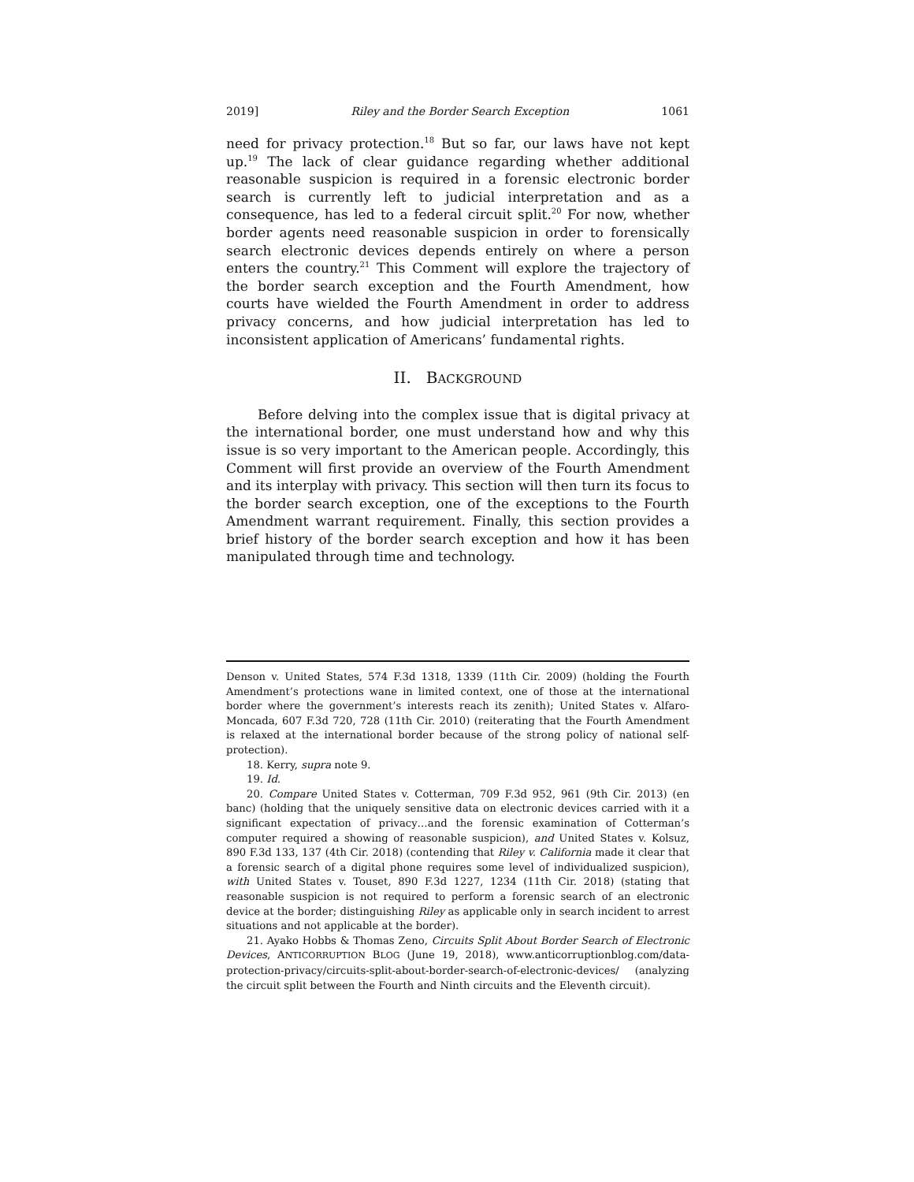2019] Riley and the Border Search Exception 1061
need for privacy protection.<sup>18</sup> But so far, our laws have not kept up.<sup>19</sup> The lack of clear guidance regarding whether additional reasonable suspicion is required in a forensic electronic border search is currently left to judicial interpretation and as a consequence, has led to a federal circuit split.<sup>20</sup> For now, whether border agents need reasonable suspicion in order to forensically search electronic devices depends entirely on where a person enters the country.<sup>21</sup> This Comment will explore the trajectory of the border search exception and the Fourth Amendment, how courts have wielded the Fourth Amendment in order to address privacy concerns, and how judicial interpretation has led to inconsistent application of Americans’ fundamental rights.
II. BACKGROUND
Before delving into the complex issue that is digital privacy at the international border, one must understand how and why this issue is so very important to the American people. Accordingly, this Comment will first provide an overview of the Fourth Amendment and its interplay with privacy. This section will then turn its focus to the border search exception, one of the exceptions to the Fourth Amendment warrant requirement. Finally, this section provides a brief history of the border search exception and how it has been manipulated through time and technology.
Denson v. United States, 574 F.3d 1318, 1339 (11th Cir. 2009) (holding the Fourth Amendment’s protections wane in limited context, one of those at the international border where the government’s interests reach its zenith); United States v. Alfaro-Moncada, 607 F.3d 720, 728 (11th Cir. 2010) (reiterating that the Fourth Amendment is relaxed at the international border because of the strong policy of national self-protection).
18. Kerry, supra note 9.
19. Id.
20. Compare United States v. Cotterman, 709 F.3d 952, 961 (9th Cir. 2013) (en banc) (holding that the uniquely sensitive data on electronic devices carried with it a significant expectation of privacy…and the forensic examination of Cotterman’s computer required a showing of reasonable suspicion), and United States v. Kolsuz, 890 F.3d 133, 137 (4th Cir. 2018) (contending that Riley v. California made it clear that a forensic search of a digital phone requires some level of individualized suspicion), with United States v. Touset, 890 F.3d 1227, 1234 (11th Cir. 2018) (stating that reasonable suspicion is not required to perform a forensic search of an electronic device at the border; distinguishing Riley as applicable only in search incident to arrest situations and not applicable at the border).
21. Ayako Hobbs & Thomas Zeno, Circuits Split About Border Search of Electronic Devices, ANTICORRUPTION BLOG (June 19, 2018), www.anticorruptionblog.com/data-protection-privacy/circuits-split-about-border-search-of-electronic-devices/ (analyzing the circuit split between the Fourth and Ninth circuits and the Eleventh circuit).